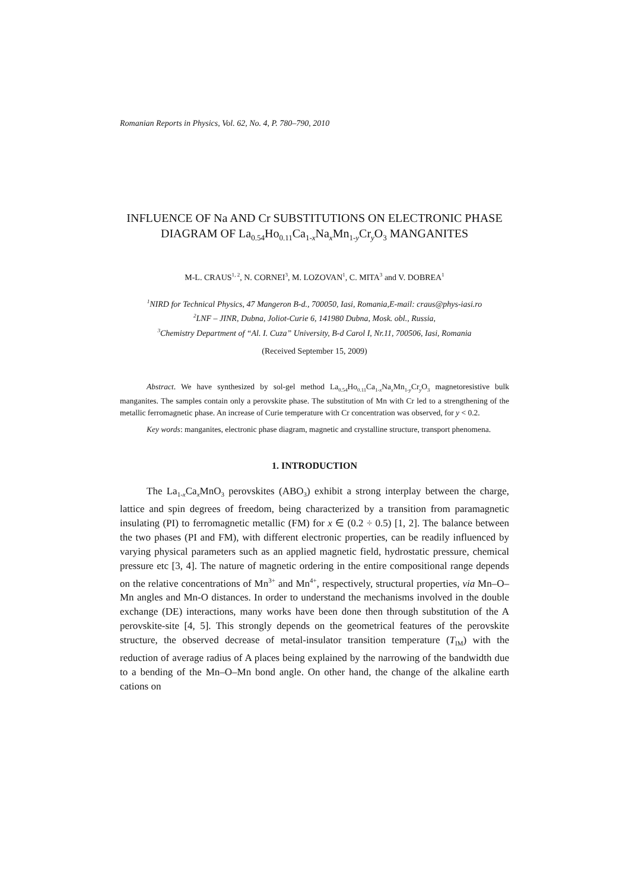Romanian Reports in Physics, Vol. 62, No. 4, P. 780–790, 2010
INFLUENCE OF Na AND Cr SUBSTITUTIONS ON ELECTRONIC PHASE DIAGRAM OF La<sub>0.54</sub>Ho<sub>0.11</sub>Ca<sub>1-x</sub>Na<sub>x</sub>Mn<sub>1-y</sub>Cr<sub>y</sub>O<sub>3</sub> MANGANITES
M-L. CRAUS<sup>1, 2</sup>, N. CORNEI<sup>3</sup>, M. LOZOVAN<sup>1</sup>, C. MITA<sup>3</sup> and V. DOBREA<sup>1</sup>
<sup>1</sup> NIRD for Technical Physics, 47 Mangeron B-d., 700050, Iasi, Romania,E-mail: craus@phys-iasi.ro
<sup>2</sup> LNF – JINR, Dubna, Joliot-Curie 6, 141980 Dubna, Mosk. obl., Russia,
<sup>3</sup> Chemistry Department of “Al. I. Cuza” University, B-d Carol I, Nr.11, 700506, Iasi, Romania
(Received September 15, 2009)
Abstract. We have synthesized by sol-gel method La<sub>0.54</sub>Ho<sub>0.11</sub>Ca<sub>1-x</sub>Na<sub>x</sub>Mn<sub>1-y</sub>Cr<sub>y</sub>O<sub>3</sub> magnetoresistive bulk manganites. The samples contain only a perovskite phase. The substitution of Mn with Cr led to a strengthening of the metallic ferromagnetic phase. An increase of Curie temperature with Cr concentration was observed, for y < 0.2.
Key words: manganites, electronic phase diagram, magnetic and crystalline structure, transport phenomena.
1. INTRODUCTION
The La<sub>1-x</sub>Ca<sub>x</sub>MnO<sub>3</sub> perovskites (ABO<sub>3</sub>) exhibit a strong interplay between the charge, lattice and spin degrees of freedom, being characterized by a transition from paramagnetic insulating (PI) to ferromagnetic metallic (FM) for x ∈ (0.2 ÷ 0.5) [1, 2]. The balance between the two phases (PI and FM), with different electronic properties, can be readily influenced by varying physical parameters such as an applied magnetic field, hydrostatic pressure, chemical pressure etc [3, 4]. The nature of magnetic ordering in the entire compositional range depends on the relative concentrations of Mn<sup>3+</sup> and Mn<sup>4+</sup>, respectively, structural properties, via Mn–O–Mn angles and Mn-O distances. In order to understand the mechanisms involved in the double exchange (DE) interactions, many works have been done then through substitution of the A perovskite-site [4, 5]. This strongly depends on the geometrical features of the perovskite structure, the observed decrease of metal-insulator transition temperature (T<sub>IM</sub>) with the reduction of average radius of A places being explained by the narrowing of the bandwidth due to a bending of the Mn–O–Mn bond angle. On other hand, the change of the alkaline earth cations on